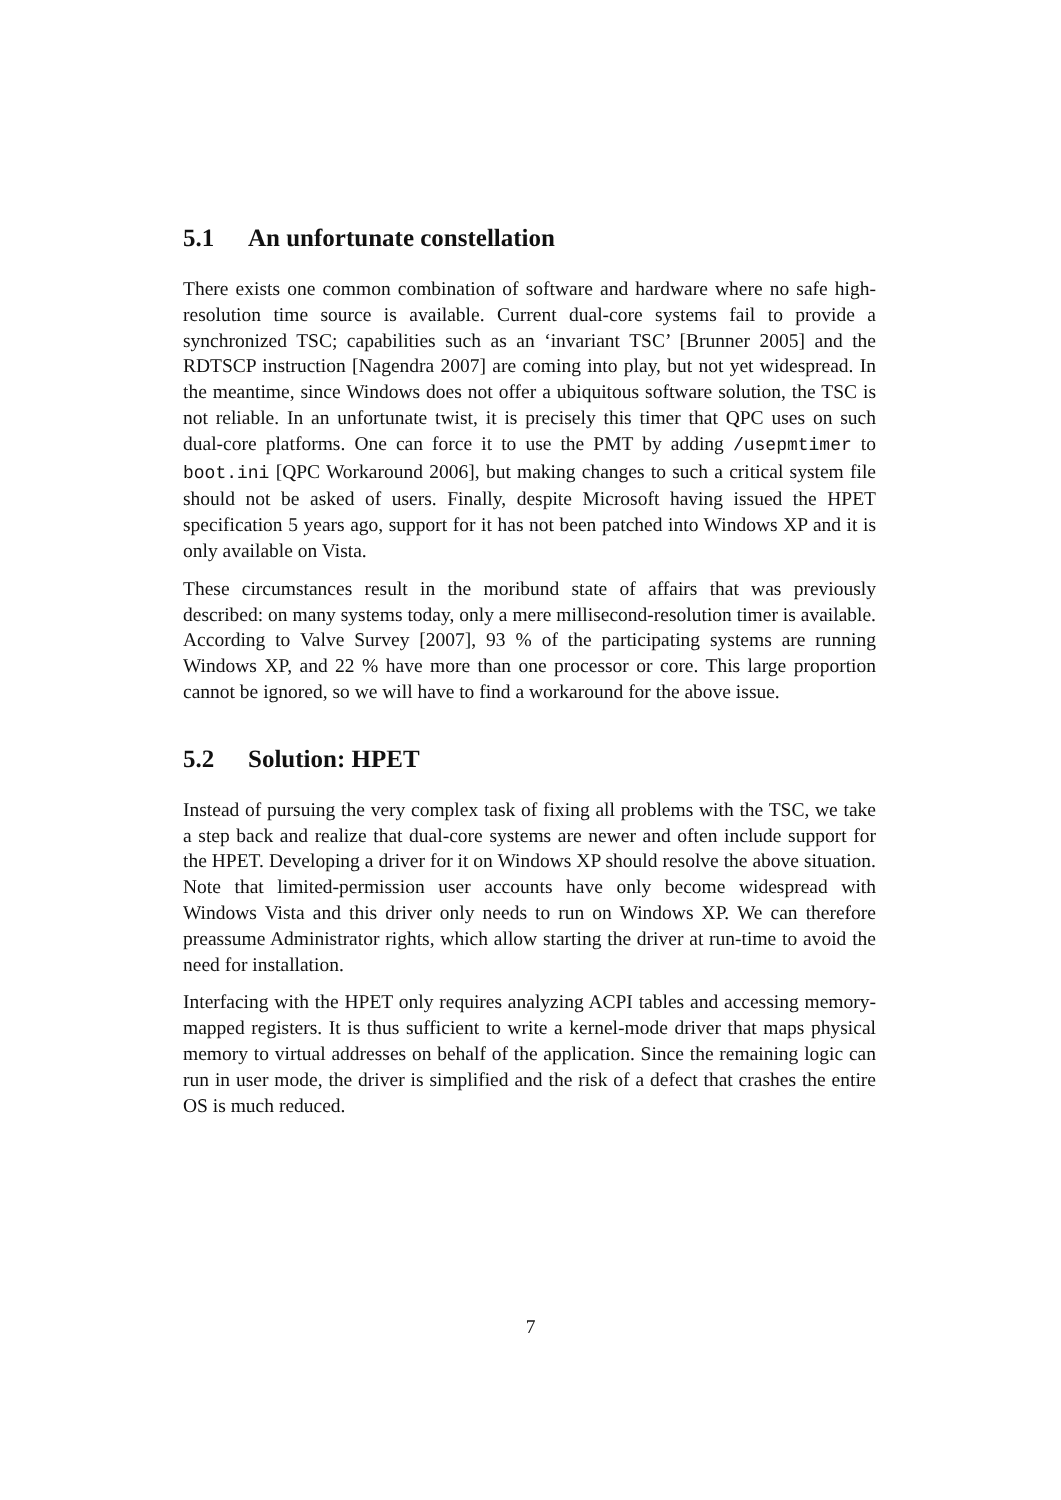5.1 An unfortunate constellation
There exists one common combination of software and hardware where no safe high-resolution time source is available. Current dual-core systems fail to provide a synchronized TSC; capabilities such as an ‘invariant TSC’ [Brunner 2005] and the RDTSCP instruction [Nagendra 2007] are coming into play, but not yet widespread. In the meantime, since Windows does not offer a ubiquitous software solution, the TSC is not reliable. In an unfortunate twist, it is precisely this timer that QPC uses on such dual-core platforms. One can force it to use the PMT by adding /usepmtimer to boot.ini [QPC Workaround 2006], but making changes to such a critical system file should not be asked of users. Finally, despite Microsoft having issued the HPET specification 5 years ago, support for it has not been patched into Windows XP and it is only available on Vista.
These circumstances result in the moribund state of affairs that was previously described: on many systems today, only a mere millisecond-resolution timer is available. According to Valve Survey [2007], 93 % of the participating systems are running Windows XP, and 22 % have more than one processor or core. This large proportion cannot be ignored, so we will have to find a workaround for the above issue.
5.2 Solution: HPET
Instead of pursuing the very complex task of fixing all problems with the TSC, we take a step back and realize that dual-core systems are newer and often include support for the HPET. Developing a driver for it on Windows XP should resolve the above situation. Note that limited-permission user accounts have only become widespread with Windows Vista and this driver only needs to run on Windows XP. We can therefore preassume Administrator rights, which allow starting the driver at run-time to avoid the need for installation.
Interfacing with the HPET only requires analyzing ACPI tables and accessing memory-mapped registers. It is thus sufficient to write a kernel-mode driver that maps physical memory to virtual addresses on behalf of the application. Since the remaining logic can run in user mode, the driver is simplified and the risk of a defect that crashes the entire OS is much reduced.
7